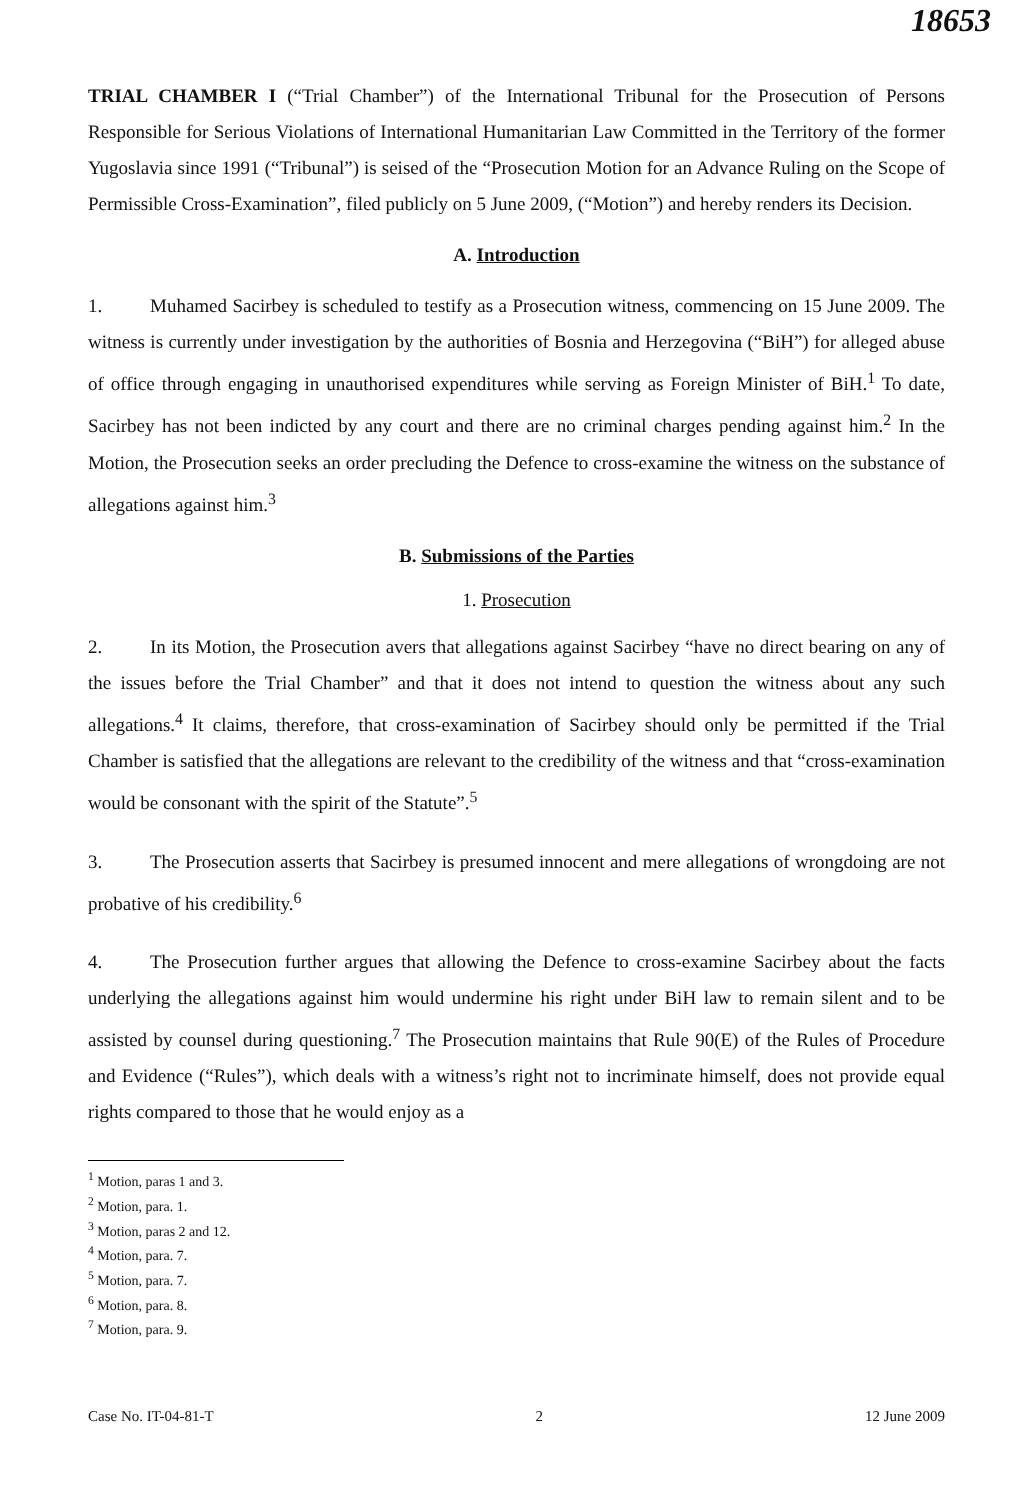18653
TRIAL CHAMBER I (“Trial Chamber”) of the International Tribunal for the Prosecution of Persons Responsible for Serious Violations of International Humanitarian Law Committed in the Territory of the former Yugoslavia since 1991 (“Tribunal”) is seised of the “Prosecution Motion for an Advance Ruling on the Scope of Permissible Cross-Examination”, filed publicly on 5 June 2009, (“Motion”) and hereby renders its Decision.
A. Introduction
1. Muhamed Sacirbey is scheduled to testify as a Prosecution witness, commencing on 15 June 2009. The witness is currently under investigation by the authorities of Bosnia and Herzegovina (“BiH”) for alleged abuse of office through engaging in unauthorised expenditures while serving as Foreign Minister of BiH.<sup>1</sup> To date, Sacirbey has not been indicted by any court and there are no criminal charges pending against him.<sup>2</sup> In the Motion, the Prosecution seeks an order precluding the Defence to cross-examine the witness on the substance of allegations against him.<sup>3</sup>
B. Submissions of the Parties
1. Prosecution
2. In its Motion, the Prosecution avers that allegations against Sacirbey “have no direct bearing on any of the issues before the Trial Chamber” and that it does not intend to question the witness about any such allegations.<sup>4</sup> It claims, therefore, that cross-examination of Sacirbey should only be permitted if the Trial Chamber is satisfied that the allegations are relevant to the credibility of the witness and that “cross-examination would be consonant with the spirit of the Statute”.<sup>5</sup>
3. The Prosecution asserts that Sacirbey is presumed innocent and mere allegations of wrongdoing are not probative of his credibility.<sup>6</sup>
4. The Prosecution further argues that allowing the Defence to cross-examine Sacirbey about the facts underlying the allegations against him would undermine his right under BiH law to remain silent and to be assisted by counsel during questioning.<sup>7</sup> The Prosecution maintains that Rule 90(E) of the Rules of Procedure and Evidence (“Rules”), which deals with a witness’s right not to incriminate himself, does not provide equal rights compared to those that he would enjoy as a
<sup>1</sup> Motion, paras 1 and 3.
<sup>2</sup> Motion, para. 1.
<sup>3</sup> Motion, paras 2 and 12.
<sup>4</sup> Motion, para. 7.
<sup>5</sup> Motion, para. 7.
<sup>6</sup> Motion, para. 8.
<sup>7</sup> Motion, para. 9.
Case No. IT-04-81-T 2 12 June 2009